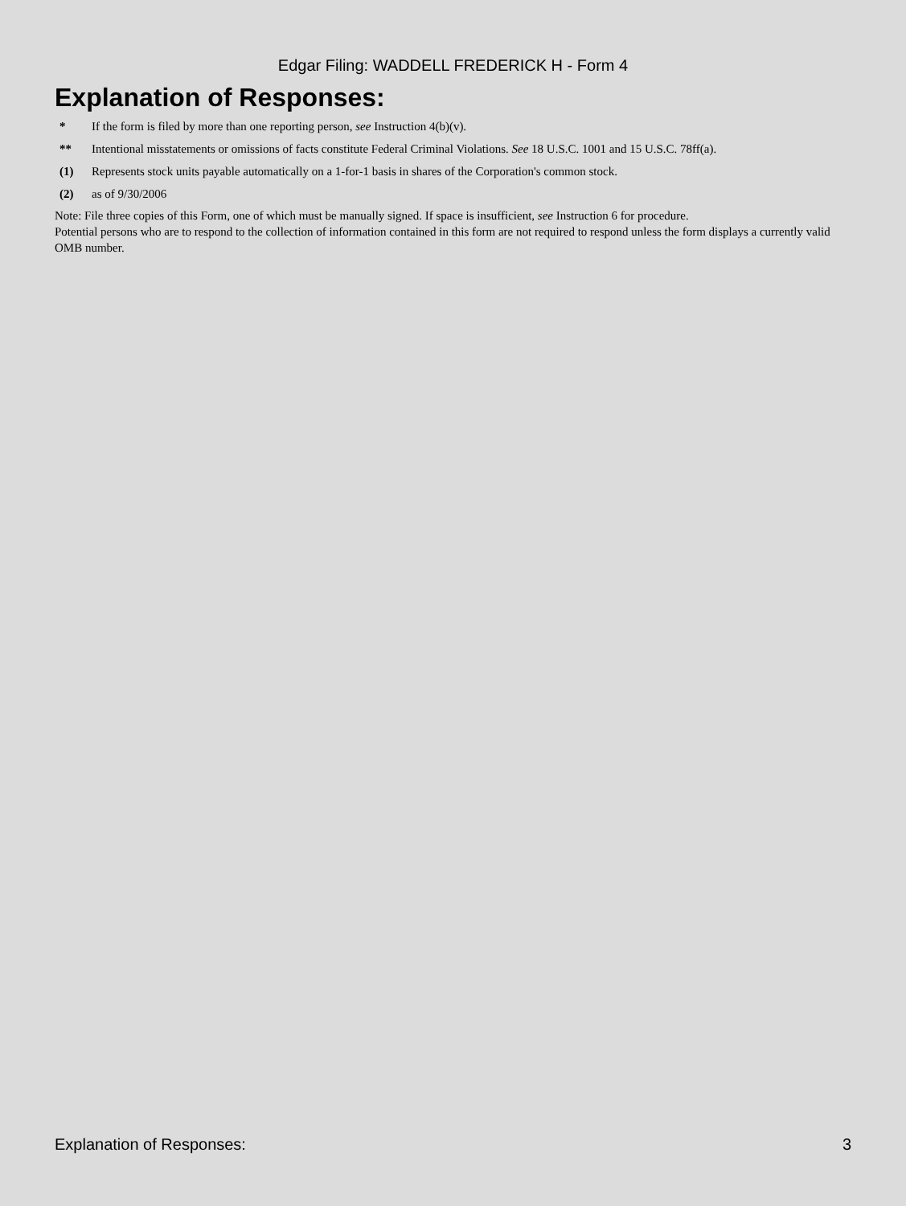Edgar Filing: WADDELL FREDERICK H - Form 4
Explanation of Responses:
| * | If the form is filed by more than one reporting person, see Instruction 4(b)(v). |
| ** | Intentional misstatements or omissions of facts constitute Federal Criminal Violations. See 18 U.S.C. 1001 and 15 U.S.C. 78ff(a). |
| (1) | Represents stock units payable automatically on a 1-for-1 basis in shares of the Corporation's common stock. |
| (2) | as of 9/30/2006 |
Note: File three copies of this Form, one of which must be manually signed. If space is insufficient, see Instruction 6 for procedure.
Potential persons who are to respond to the collection of information contained in this form are not required to respond unless the form displays a currently valid OMB number.
Explanation of Responses: 3